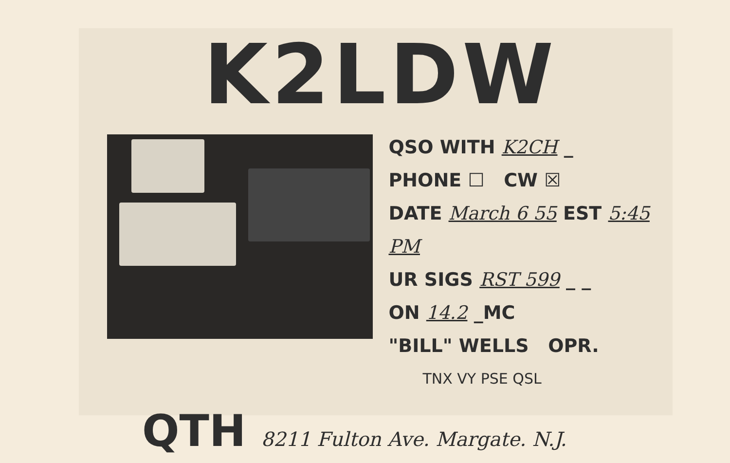K2LDW
QSO WITH K2CH _
PHONE ☐ CW ☒
DATE March 6 55 EST 5:45 PM
UR SIGS RST 599 _ _
ON 14.2 _MC
"BILL" WELLS OPR.
TNX VY PSE QSL
QTH 8211 Fulton Ave. Margate. N.J.